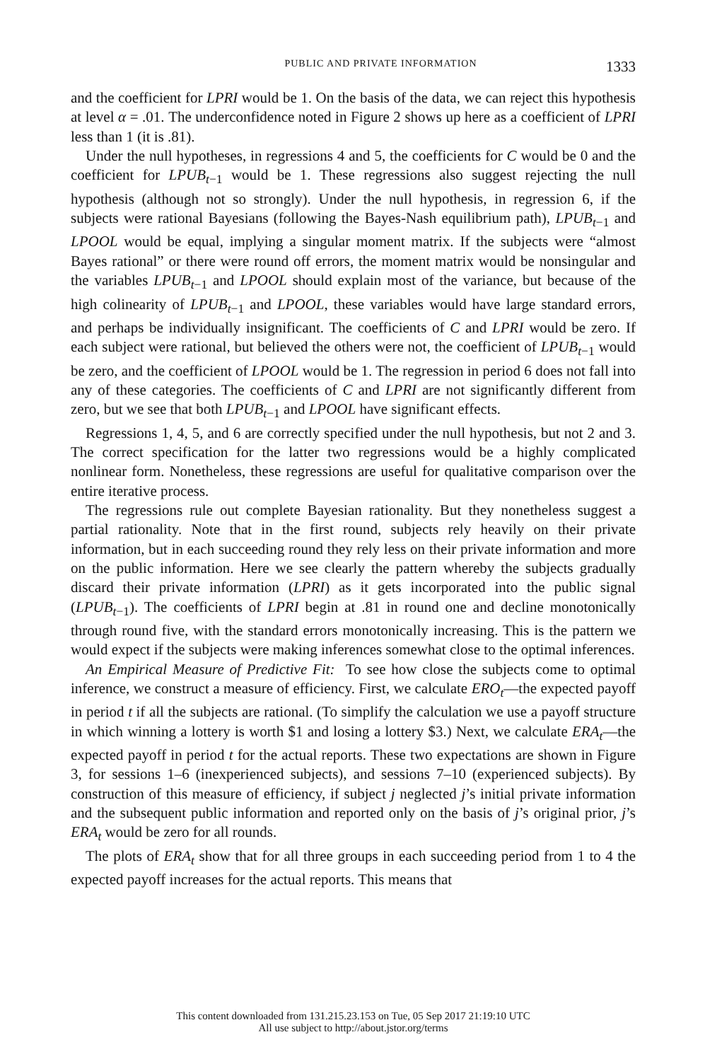PUBLIC AND PRIVATE INFORMATION 1333
and the coefficient for LPRI would be 1. On the basis of the data, we can reject this hypothesis at level α = .01. The underconfidence noted in Figure 2 shows up here as a coefficient of LPRI less than 1 (it is .81).
Under the null hypotheses, in regressions 4 and 5, the coefficients for C would be 0 and the coefficient for LPUB<sub>t−1</sub> would be 1. These regressions also suggest rejecting the null hypothesis (although not so strongly). Under the null hypothesis, in regression 6, if the subjects were rational Bayesians (following the Bayes-Nash equilibrium path), LPUB<sub>t−1</sub> and LPOOL would be equal, implying a singular moment matrix. If the subjects were “almost Bayes rational” or there were round off errors, the moment matrix would be nonsingular and the variables LPUB<sub>t−1</sub> and LPOOL should explain most of the variance, but because of the high colinearity of LPUB<sub>t−1</sub> and LPOOL, these variables would have large standard errors, and perhaps be individually insignificant. The coefficients of C and LPRI would be zero. If each subject were rational, but believed the others were not, the coefficient of LPUB<sub>t−1</sub> would be zero, and the coefficient of LPOOL would be 1. The regression in period 6 does not fall into any of these categories. The coefficients of C and LPRI are not significantly different from zero, but we see that both LPUB<sub>t−1</sub> and LPOOL have significant effects.
Regressions 1, 4, 5, and 6 are correctly specified under the null hypothesis, but not 2 and 3. The correct specification for the latter two regressions would be a highly complicated nonlinear form. Nonetheless, these regressions are useful for qualitative comparison over the entire iterative process.
The regressions rule out complete Bayesian rationality. But they nonetheless suggest a partial rationality. Note that in the first round, subjects rely heavily on their private information, but in each succeeding round they rely less on their private information and more on the public information. Here we see clearly the pattern whereby the subjects gradually discard their private information (LPRI) as it gets incorporated into the public signal (LPUB<sub>t−1</sub>). The coefficients of LPRI begin at .81 in round one and decline monotonically through round five, with the standard errors monotonically increasing. This is the pattern we would expect if the subjects were making inferences somewhat close to the optimal inferences.
An Empirical Measure of Predictive Fit: To see how close the subjects come to optimal inference, we construct a measure of efficiency. First, we calculate ERO<sub>t</sub>—the expected payoff in period t if all the subjects are rational. (To simplify the calculation we use a payoff structure in which winning a lottery is worth $1 and losing a lottery $3.) Next, we calculate ERA<sub>t</sub>—the expected payoff in period t for the actual reports. These two expectations are shown in Figure 3, for sessions 1–6 (inexperienced subjects), and sessions 7–10 (experienced subjects). By construction of this measure of efficiency, if subject j neglected j’s initial private information and the subsequent public information and reported only on the basis of j’s original prior, j’s ERA<sub>t</sub> would be zero for all rounds.
The plots of ERA<sub>t</sub> show that for all three groups in each succeeding period from 1 to 4 the expected payoff increases for the actual reports. This means that
This content downloaded from 131.215.23.153 on Tue, 05 Sep 2017 21:19:10 UTC
All use subject to http://about.jstor.org/terms